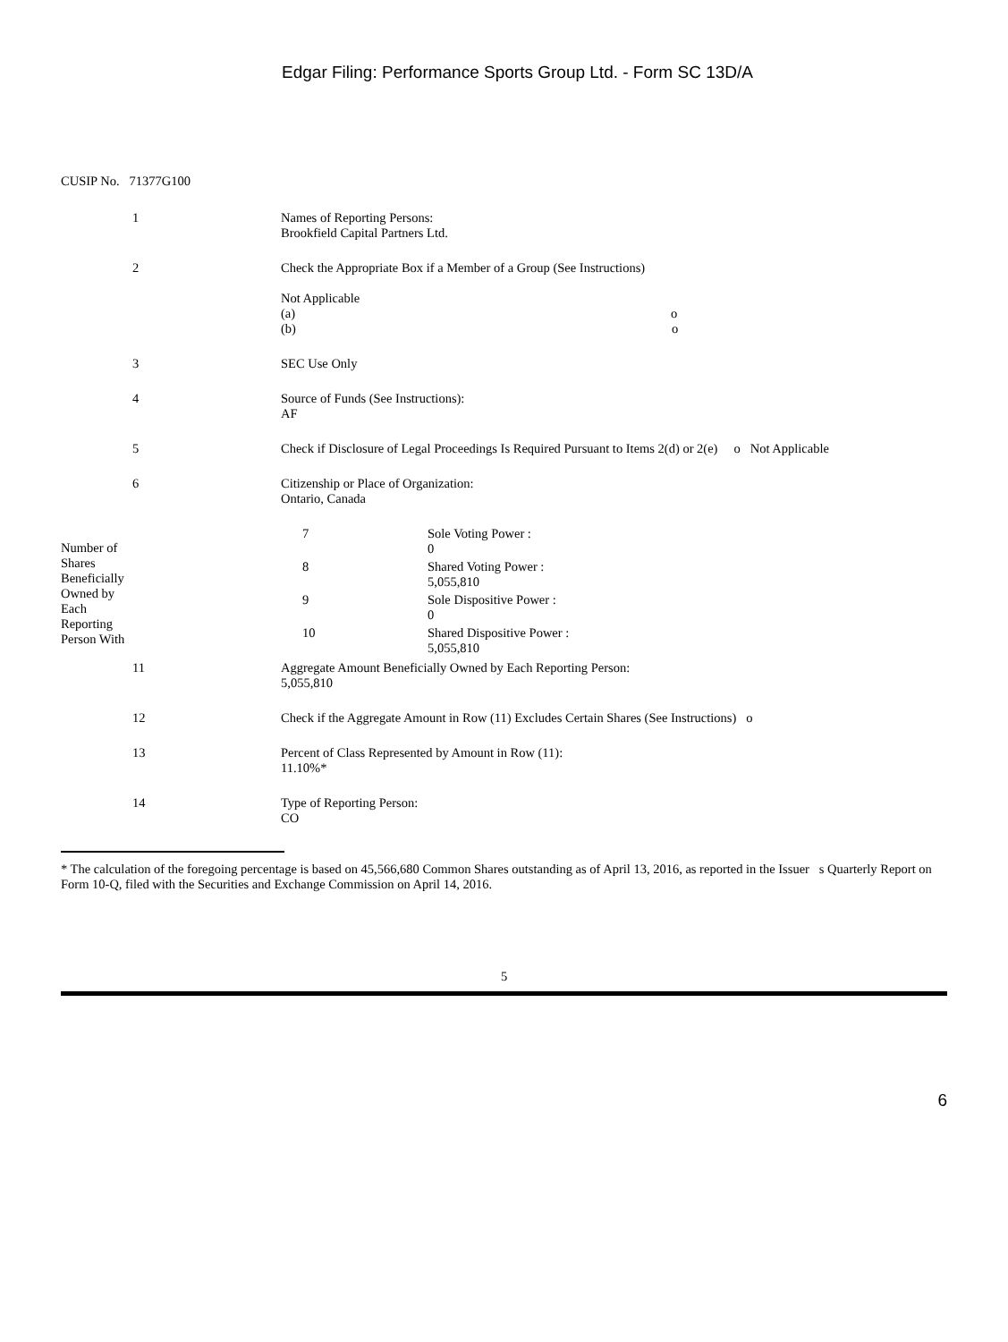Edgar Filing: Performance Sports Group Ltd. - Form SC 13D/A
CUSIP No. 71377G100
| 1 | Names of Reporting Persons: Brookfield Capital Partners Ltd. |
| 2 | Check the Appropriate Box if a Member of a Group (See Instructions) Not Applicable (a) o (b) o |
| 3 | SEC Use Only |
| 4 | Source of Funds (See Instructions): AF |
| 5 | Check if Disclosure of Legal Proceedings Is Required Pursuant to Items 2(d) or 2(e) o Not Applicable |
| 6 | Citizenship or Place of Organization: Ontario, Canada |
| Number of Shares Beneficially Owned by Each Reporting Person With | 7 | Sole Voting Power : 0 |
| | 8 | Shared Voting Power : 5,055,810 |
| | 9 | Sole Dispositive Power : 0 |
| | 10 | Shared Dispositive Power : 5,055,810 |
| 11 | Aggregate Amount Beneficially Owned by Each Reporting Person: 5,055,810 |
| 12 | Check if the Aggregate Amount in Row (11) Excludes Certain Shares (See Instructions) o |
| 13 | Percent of Class Represented by Amount in Row (11): 11.10%* |
| 14 | Type of Reporting Person: CO |
* The calculation of the foregoing percentage is based on 45,566,680 Common Shares outstanding as of April 13, 2016, as reported in the Issuer s Quarterly Report on Form 10-Q, filed with the Securities and Exchange Commission on April 14, 2016.
5
6